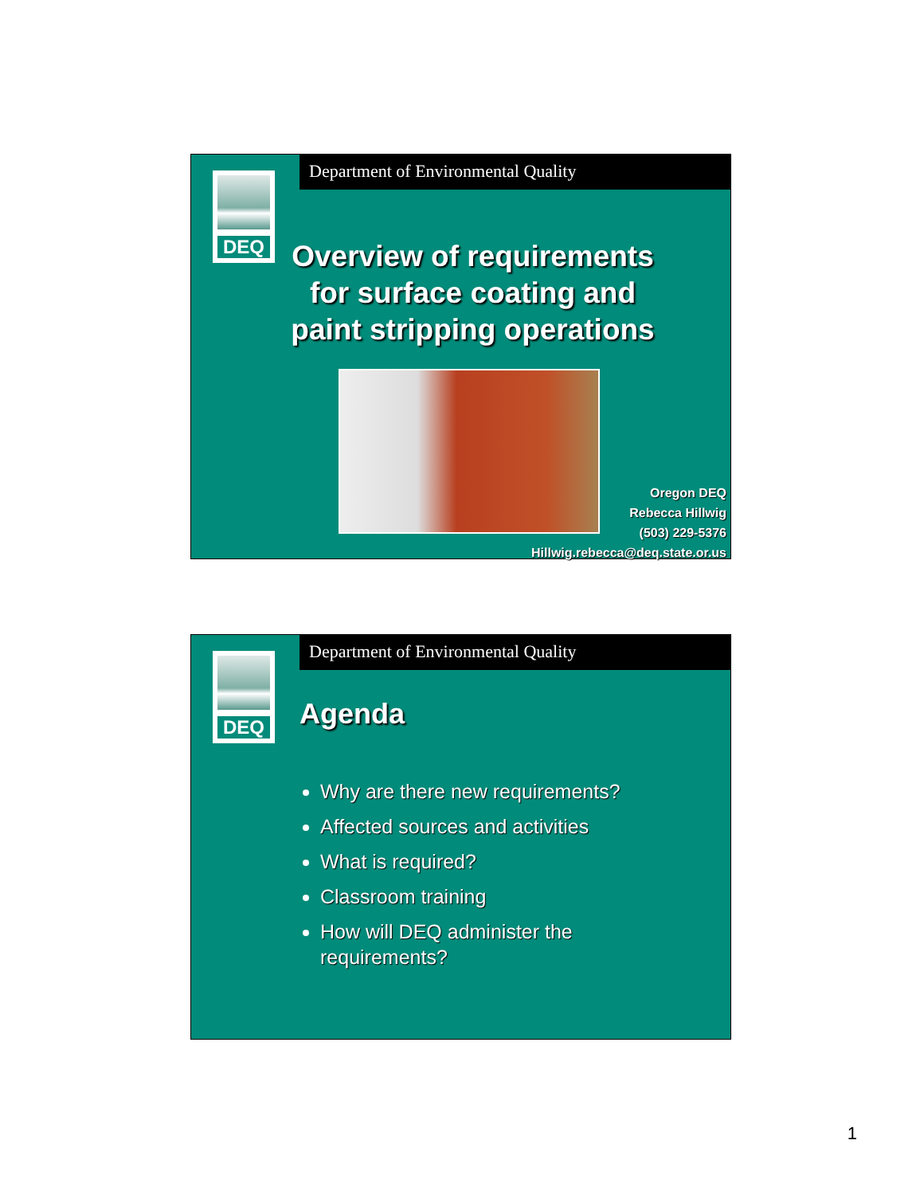Department of Environmental Quality
DEQ
Overview of requirements for surface coating and paint stripping operations
Oregon DEQ
Rebecca Hillwig
(503) 229-5376
Hillwig.rebecca@deq.state.or.us
Department of Environmental Quality
DEQ
Agenda
Why are there new requirements?
Affected sources and activities
What is required?
Classroom training
How will DEQ administer the requirements?
1